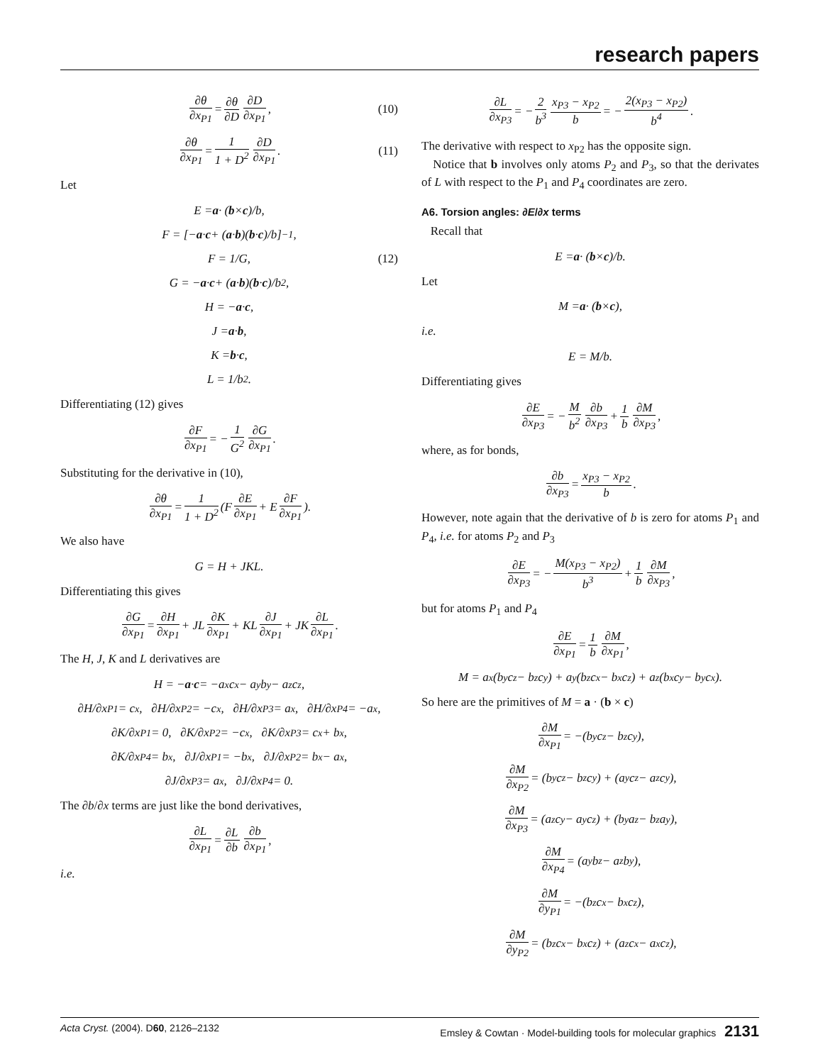research papers
∂θ ∂x<sub>P1</sub> = ∂θ ∂D ∂D ∂x<sub>P1</sub>, (10)
∂θ ∂x<sub>P1</sub> = 1 1 + D<sup>2</sup> ∂D ∂x<sub>P1</sub>. (11)
Let
E = a · (b × c)/b,
F = [− a · c + (a · b)(b · c)/b]<sup>−1</sup>,
F = 1/G, (12)
G = − a · c + (a · b)(b · c)/b<sup>2</sup>,
H = − a · c,
J = a · b,
K = b · c,
L = 1/b<sup>2</sup>.
Differentiating (12) gives
∂F ∂x<sub>P1</sub> = − 1 G<sup>2</sup> ∂G ∂x<sub>P1</sub>.
Substituting for the derivative in (10),
∂θ ∂x<sub>P1</sub> = 1 1 + D<sup>2</sup> (F ∂E ∂x<sub>P1</sub> + E ∂F ∂x<sub>P1</sub>).
We also have
G = H + JKL.
Differentiating this gives
∂G ∂x<sub>P1</sub> = ∂H ∂x<sub>P1</sub> + JL ∂K ∂x<sub>P1</sub> + KL ∂J ∂x<sub>P1</sub> + JK ∂L ∂x<sub>P1</sub>.
The H, J, K and L derivatives are
H = − a · c = −a<sub>x</sub>c<sub>x</sub> − a<sub>y</sub>b<sub>y</sub> − a<sub>z</sub>c<sub>z</sub>,
∂H/∂x<sub>P1</sub> = c<sub>x</sub>, ∂H/∂x<sub>P2</sub> = −c<sub>x</sub>, ∂H/∂x<sub>P3</sub> = a<sub>x</sub>, ∂H/∂x<sub>P4</sub> = −a<sub>x</sub>,
∂K/∂x<sub>P1</sub> = 0, ∂K/∂x<sub>P2</sub> = −c<sub>x</sub>, ∂K/∂x<sub>P3</sub> = c<sub>x</sub> + b<sub>x</sub>,
∂K/∂x<sub>P4</sub> = b<sub>x</sub>, ∂J/∂x<sub>P1</sub> = −b<sub>x</sub>, ∂J/∂x<sub>P2</sub> = b<sub>x</sub> − a<sub>x</sub>,
∂J/∂x<sub>P3</sub> = a<sub>x</sub>, ∂J/∂x<sub>P4</sub> = 0.
The ∂b/∂x terms are just like the bond derivatives,
∂L ∂x<sub>P1</sub> = ∂L ∂b ∂b ∂x<sub>P1</sub>,
i.e.
∂L ∂x<sub>P3</sub> = − 2 b<sup>3</sup> x<sub>P3</sub> − x<sub>P2</sub> b = − 2(x<sub>P3</sub> − x<sub>P2</sub>) b<sup>4</sup>.
The derivative with respect to x<sub>P2</sub> has the opposite sign.
Notice that b involves only atoms P<sub>2</sub> and P<sub>3</sub>, so that the derivates of L with respect to the P<sub>1</sub> and P<sub>4</sub> coordinates are zero.
A6. Torsion angles: ∂E/∂x terms
Recall that
E = a · (b × c)/b.
Let
M = a · (b × c),
i.e.
E = M/b.
Differentiating gives
∂E ∂x<sub>P3</sub> = − M b<sup>2</sup> ∂b ∂x<sub>P3</sub> + 1 b ∂M ∂x<sub>P3</sub>,
where, as for bonds,
∂b ∂x<sub>P3</sub> = x<sub>P3</sub> − x<sub>P2</sub> b.
However, note again that the derivative of b is zero for atoms P<sub>1</sub> and P<sub>4</sub>, i.e. for atoms P<sub>2</sub> and P<sub>3</sub>
∂E ∂x<sub>P3</sub> = − M(x<sub>P3</sub> − x<sub>P2</sub>) b<sup>3</sup> + 1 b ∂M ∂x<sub>P3</sub>,
but for atoms P<sub>1</sub> and P<sub>4</sub>
∂E ∂x<sub>P1</sub> = 1 b ∂M ∂x<sub>P1</sub>,
M = a<sub>x</sub>(b<sub>y</sub>c<sub>z</sub> − b<sub>z</sub>c<sub>y</sub>) + a<sub>y</sub>(b<sub>z</sub>c<sub>x</sub> − b<sub>x</sub>c<sub>z</sub>) + a<sub>z</sub>(b<sub>x</sub>c<sub>y</sub> − b<sub>y</sub>c<sub>x</sub>).
So here are the primitives of M = a · (b × c)
∂M ∂x<sub>P1</sub> = −(b<sub>y</sub>c<sub>z</sub> − b<sub>z</sub>c<sub>y</sub>),
∂M ∂x<sub>P2</sub> = (b<sub>y</sub>c<sub>z</sub> − b<sub>z</sub>c<sub>y</sub>) + (a<sub>y</sub>c<sub>z</sub> − a<sub>z</sub>c<sub>y</sub>),
∂M ∂x<sub>P3</sub> = (a<sub>z</sub>c<sub>y</sub> − a<sub>y</sub>c<sub>z</sub>) + (b<sub>y</sub>a<sub>z</sub> − b<sub>z</sub>a<sub>y</sub>),
∂M ∂x<sub>P4</sub> = (a<sub>y</sub>b<sub>z</sub> − a<sub>z</sub>b<sub>y</sub>),
∂M ∂y<sub>P1</sub> = −(b<sub>z</sub>c<sub>x</sub> − b<sub>x</sub>c<sub>z</sub>),
∂M ∂y<sub>P2</sub> = (b<sub>z</sub>c<sub>x</sub> − b<sub>x</sub>c<sub>z</sub>) + (a<sub>z</sub>c<sub>x</sub> − a<sub>x</sub>c<sub>z</sub>),
Acta Cryst. (2004). D60, 2126–2132 Emsley & Cowtan · Model-building tools for molecular graphics 2131